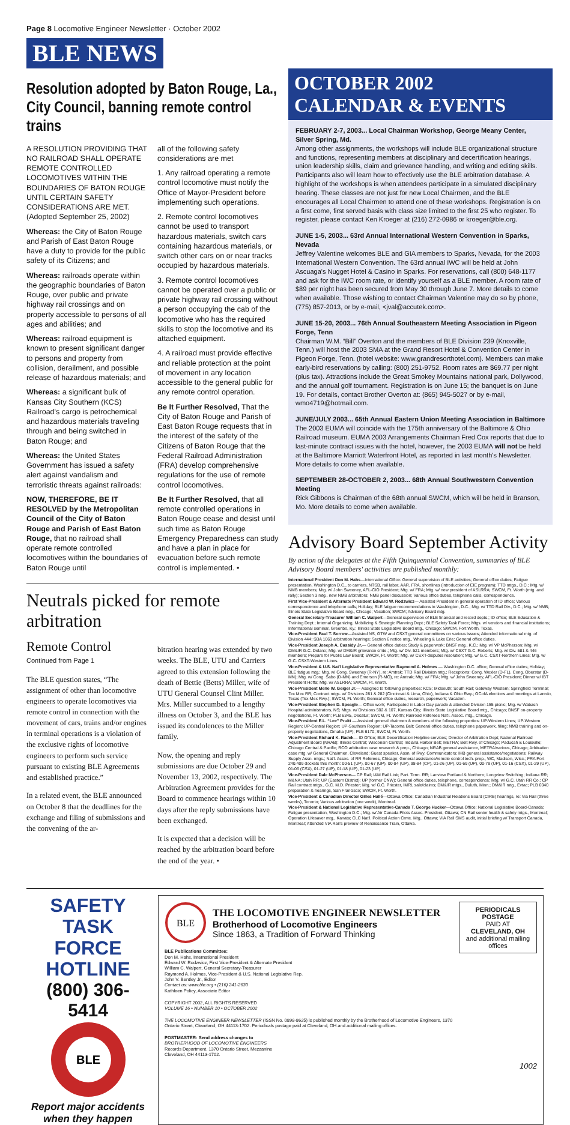Page 8 Locomotive Engineer Newsletter · October 2002
BLE NEWS
Resolution adopted by Baton Rouge, La., City Council, banning remote control trains
A RESOLUTION PROVIDING THAT NO RAILROAD SHALL OPERATE REMOTE CONTROLLED LOCOMOTIVES WITHIN THE BOUNDARIES OF BATON ROUGE UNTIL CERTAIN SAFETY CONSIDERATIONS ARE MET. (Adopted September 25, 2002)
Whereas: the City of Baton Rouge and Parish of East Baton Rouge have a duty to provide for the public safety of its Citizens; and
Whereas: railroads operate within the geographic boundaries of Baton Rouge, over public and private highway rail crossings and on property accessible to persons of all ages and abilities; and
Whereas: railroad equipment is known to present significant danger to persons and property from collision, derailment, and possible release of hazardous materials; and
Whereas: a significant bulk of Kansas City Southern (KCS) Railroad's cargo is petrochemical and hazardous materials traveling through and being switched in Baton Rouge; and
Whereas: the United States Government has issued a safety alert against vandalism and terroristic threats against railroads:
NOW, THEREFORE, BE IT RESOLVED by the Metropolitan Council of the City of Baton Rouge and Parish of East Baton Rouge, that no railroad shall operate remote controlled locomotives within the boundaries of Baton Rouge until
all of the following safety considerations are met
1. Any railroad operating a remote control locomotive must notify the Office of Mayor-President before implementing such operations.
2. Remote control locomotives cannot be used to transport hazardous materials, switch cars containing hazardous materials, or switch other cars on or near tracks occupied by hazardous materials.
3. Remote control locomotives cannot be operated over a public or private highway rail crossing without a person occupying the cab of the locomotive who has the required skills to stop the locomotive and its attached equipment.
4. A railroad must provide effective and reliable protection at the point of movement in any location accessible to the general public for any remote control operation.
Be It Further Resolved, That the City of Baton Rouge and Parish of East Baton Rouge requests that in the interest of the safety of the Citizens of Baton Rouge that the Federal Railroad Administration (FRA) develop comprehensive regulations for the use of remote control locomotives.
Be It Further Resolved, that all remote controlled operations in Baton Rouge cease and desist until such time as Baton Rouge Emergency Preparedness can study and have a plan in place for evacuation before such remote control is implemented. •
Neutrals picked for remote arbitration
Remote Control
Continued from Page 1
The BLE question states, “The assignment of other than locomotive engineers to operate locomotives via remote control in connection with the movement of cars, trains and/or engines in terminal operations is a violation of the exclusive rights of locomotive engineers to perform such service pursuant to existing BLE Agreements and established practice.”
In a related event, the BLE announced on October 8 that the deadlines for the exchange and filing of submissions and the convening of the ar-
bitration hearing was extended by two weeks. The BLE, UTU and Carriers agreed to this extension following the death of Bettie (Betts) Miller, wife of UTU General Counsel Clint Miller. Mrs. Miller succumbed to a lengthy illness on October 3, and the BLE has issued its condolences to the Miller family.
Now, the opening and reply submissions are due October 29 and November 13, 2002, respectively. The Arbitration Agreement provides for the Board to commence hearings within 10 days after the reply submissions have been exchanged.
It is expected that a decision will be reached by the arbitration board before the end of the year. •
OCTOBER 2002
CALENDAR & EVENTS
FEBRUARY 2-7, 2003... Local Chairman Workshop, George Meany Center, Silver Spring, Md.
Among other assignments, the workshops will include BLE organizational structure and functions, representing members at disciplinary and decertification hearings, union leadership skills, claim and grievance handling, and writing and editing skills. Participants also will learn how to effectively use the BLE arbitration database. A highlight of the workshops is when attendees participate in a simulated disciplinary hearing. These classes are not just for new Local Chairmen, and the BLE encourages all Local Chairmen to attend one of these workshops. Registration is on a first come, first served basis with class size limited to the first 25 who register. To register, please contact Ken Kroeger at (216) 272-0986 or kroeger@ble.org.
JUNE 1-5, 2003... 63rd Annual International Western Convention in Sparks, Nevada
Jeffrey Valentine welcomes BLE and GIA members to Sparks, Nevada, for the 2003 International Western Convention. The 63rd annual IWC will be held at John Ascuaga's Nugget Hotel & Casino in Sparks. For reservations, call (800) 648-1177 and ask for the IWC room rate, or identify yourself as a BLE member. A room rate of $89 per night has been secured from May 30 through June 7. More details to come when available. Those wishing to contact Chairman Valentine may do so by phone, (775) 857-2013, or by e-mail, <jval@accutek.com>.
JUNE 15-20, 2003... 76th Annual Southeastern Meeting Association in Pigeon Forge, Tenn
Chairman W.M. “Bill” Overton and the members of BLE Division 239 (Knoxville, Tenn.) will host the 2003 SMA at the Grand Resort Hotel & Convention Center in Pigeon Forge, Tenn. (hotel website: www.grandresorthotel.com). Members can make early-bird reservations by calling: (800) 251-9752. Room rates are $69.77 per night (plus tax). Attractions include the Great Smokey Mountains national park, Dollywood, and the annual golf tournament. Registration is on June 15; the banquet is on June 19. For details, contact Brother Overton at: (865) 945-5027 or by e-mail, wmo4719@hotmail.com.
JUNE/JULY 2003... 65th Annual Eastern Union Meeting Association in Baltimore
The 2003 EUMA will coincide with the 175th anniversary of the Baltimore & Ohio Railroad museum. EUMA 2003 Arrangements Chairman Fred Cox reports that due to last-minute contract issues with the hotel, however, the 2003 EUMA will not be held at the Baltimore Marriott Waterfront Hotel, as reported in last month's Newsletter. More details to come when available.
SEPTEMBER 28-OCTOBER 2, 2003... 68th Annual Southwestern Convention Meeting
Rick Gibbons is Chairman of the 68th annual SWCM, which will be held in Branson, Mo. More details to come when available.
Advisory Board September Activity
By action of the delegates at the Fifth Quinquennial Convention, summaries of BLE Advisory Board members' activities are published monthly:
International President Don M. Hahs—International Office: General supervision of BLE activities; General office duties; Fatigue presentation, Washington D.C., to carriers, NTSB, rail labor, AAR, FRA, shortlines (introduction of EIE program); TTD mtgs., D.C.; Mtg. w/ NMB members; Mtg. w/ John Sweeney, AFL-CIO President; Mtg. w/ FRA; Mtg. w/ new president of ASLRRA; SWCM, Ft. Worth (mtg. and rally); Section 3 mtg., new NMB arbitrators; NMB panel discussion; Various office duties, telephone calls, correspondence.
First Vice-President & Alternate President Edward W. Rodzwicz— Assisted President in general operation of ID office; Various correspondence and telephone calls; Holiday; BLE fatigue recommendations in Washington, D.C.; Mtg. w/ TTD Rail Div., D.C.; Mtg. w/ NMB; Illinois State Legislative Board mtg., Chicago; Vacation; SWCM; Advisory Board mtg.
General Secretary-Treasurer William C. Walpert—General supervision of BLE financial and record depts.; ID office; BLE Education & Training Dept.; Internal Organizing, Mobilizing & Strategic Planning Dept.; BLE Safety Task Force; Mtgs. w/ vendors and financial institutions; Informational seminar, Greenbo, Ky.; Illinois State Legislative Board mtg., Chicago; SWCM, Fort Worth, Texas.
Vice-President Paul T. Sorrow—Assisted NS, GTW and CSXT general committees on various issues; Attended informational mtg. of Division 444; SBA 1063 arbitration hearings; Section 6 notice mtg., Wheeling & Lake Erie; General office duties.
Vice-President Joseph A. Cassidy Jr.— General office duties; Study & paperwork; BNSF mtg., K.C.; Mtg. w/ VP McPherson; Mtg. w/ DM&IR G.C. Delano; Mtg. w/ DM&IR grievance cmte.; Mtg. w/ Div. 521 members; Mtg. w/ CSXT G.C. Roberts; Mtg. w/ Div. 581 & 446 members; Prepare for Public Law Board; SWCM, Ft. Worth; Mtg. w/ CSXT-disputes resolution; Mtg. w/ G.C. CSXT-Northern Lines; Mtg. w/ G.C. CSXT-Western Lines.
Vice-President & U.S. Nat'l Legislative Representative Raymond A. Holmes — Washington D.C. office; General office duties; Holiday; BLE fatigue mtg.; Mtg. w/ Cong. Sweeney (R-NY), re: Amtrak; TTD Rail Division mtg.; Receptions: Cong. Wexler (D-FL), Cong. Oberstar (D-MN); Mtg. w/ Cong. Sabo (D-MN) and Emerson (R-MO), re: Amtrak; Mtg. w/ FRA; Mtg. w/ John Sweeney, AFL-CIO President; Dinner w/ IBT President Hoffa; Mtg. w/ ASLRRA; SWCM, Ft. Worth.
Vice-President Merle W. Geiger Jr.— Assigned to following properties: KCS; Midsouth; South Rail; Gateway Western; Springfield Terminal; Tex Mex RR; Contract mtgs. w/ Divisions 281 & 282 (Cincinnati & Lima, Ohio), Indiana & Ohio Rwy.; GCofA elections and meetings at Laredo, Texas (Tex-Mex Rwy.); SWCM, Ft. Worth; General office duties, research, paperwork; Vacation.
Vice-President Stephen D. Speagle— Office work; Participated in Labor Day parade & attended Division 155 picnic; Mtg. w/ Wabash Hospital administrators, NS; Mtgs. w/ Divisions 502 & 107, Kansas City; Illinois State Legislative Board mtg., Chicago; BNSF on-property negotiations, Ft. Worth; PLB 6345, Decatur; SWCM, Ft. Worth; Railroad Referees Nat'l. Assoc. mtg., Chicago.
Vice-President E.L. “Lee” Pruitt — Assisted general chairmen & members of the following properties: UP-Western Lines; UP-Western Region; UP-Central Region; UP-Southern Region; UP-Tacoma Belt; General office duties, telephone paperwork, filing; NMB training and on-property negotiations, Omaha (UP); PLB 6170; SWCM, Ft. Worth.
Vice-President Richard K. Radek— ID Office; BLE Decertification Helpline services; Director of Arbitration Dept; National Railroad Adjustment Board (NRAB); Illinois Central; Wisconsin Central; Indiana Harbor Belt; METRA; Belt Rwy. of Chicago; Paducah & Louisville; Chicago Central & Pacific; RCO arbitration case research & prep., Chicago; NRAB general assistance, METRA/various, Chicago; Arbitration case mtg. w/ General Chairmen, Cleveland; Guest speaker, Assn. of Rwy. Communicators; IHB general assistance/negotiations; Railway Supply Assn. mtgs.; Nat'l. Assoc. of RR Referees, Chicago; General assistance/remote control tech. prep., WC, Madison, Wisc.; FRA Port 240.409 dockets this month: 00-51 (UP), 00-67 (UP), 00-84 (UP), 98-84 (CP), 01-26 (UP), 01-69 (UP), 00-79 (UP), 01-16 (CSX), 01-29 (UP), 01-06 (CSX), 01-27 (UP), 01-18 (UP), 01-23 (UP).
Vice-President Dale McPherson— CP Rail; I&M Rail Link; Part. Term. RR; Lanview Portland & Northern; Longview Switching; Indiana RR; M&NA; Utah RR; UP (Eastern District); UP (former CNW); General office duties, telephone, correspondence; Mtg. w/ G.C. Utah RR Co.; CP Rail contract mtgs., G.C. M.D. Priester; Mtg. w/ G.C. Priester, IMRL sale/claims; DM&IR mtgs., Duluth, Minn.; DM&IR mtg., Evtac; PLB 6040 preparation & hearings, San Francisco; SWCM, Ft. Worth.
Vice-President & Canadian Director Gilles Hallé—Ottawa Office; Canadian Industrial Relations Board (CIRB) hearings, re: Via Rail (three weeks), Toronto; Various arbitration (one week), Montreal.
Vice-President & National Legislative Representative-Canada T. George Hucker—Ottawa Office; National Legislative Board-Canada; Fatigue presentation, Washington D.C.; Mtg. w/ Air Canada Pilots Assoc. President, Ottawa; CN Rail senior health & safety mtgs., Montreal; Operation Lifesaver mtg., Kanata; CLC Nat'l. Political Action Cmte. Mtg., Ottawa; VIA Rail SMS audit, initial briefing w/ Transport Canada, Montreal; Attended VIA Rail's preview of Renaissance Train, Ottawa.
SAFETY TASK FORCE HOTLINE
(800) 306-5414
BLE
Report major accidents when they happen
BLE
THE LOCOMOTIVE ENGINEER NEWSLETTER
Brotherhood of Locomotive Engineers
Since 1863, a Tradition of Forward Thinking
BLE Publications Committee:
Don M. Hahs, International President
Edward W. Rodzwicz, First Vice-President & Alternate President
William C. Walpert, General Secretary-Treasurer
Raymond A. Holmes, Vice-President & U.S. National Legislative Rep.
John V. Bentley Jr., Editor
Contact us: www.ble.org • (216) 241-2630
Kathleen Policy, Associate Editor
COPYRIGHT 2002, ALL RIGHTS RESERVED
VOLUME 16 • NUMBER 10 • OCTOBER 2002
THE LOCOMOTIVE ENGINEER NEWSLETTER (ISSN No. 0898-8625) is published monthly by the Brotherhood of Locomotive Engineers, 1370 Ontario Street, Cleveland, OH 44113-1702. Periodicals postage paid at Cleveland, OH and additional mailing offices.
POSTMASTER: Send address changes to
BROTHERHOOD OF LOCOMOTIVE ENGINEERS
Records Department, 1370 Ontario Street, Mezzanine
Cleveland, OH 44113-1702.
PERIODICALS POSTAGE
PAID AT
CLEVELAND, OH
and additional mailing offices
1002